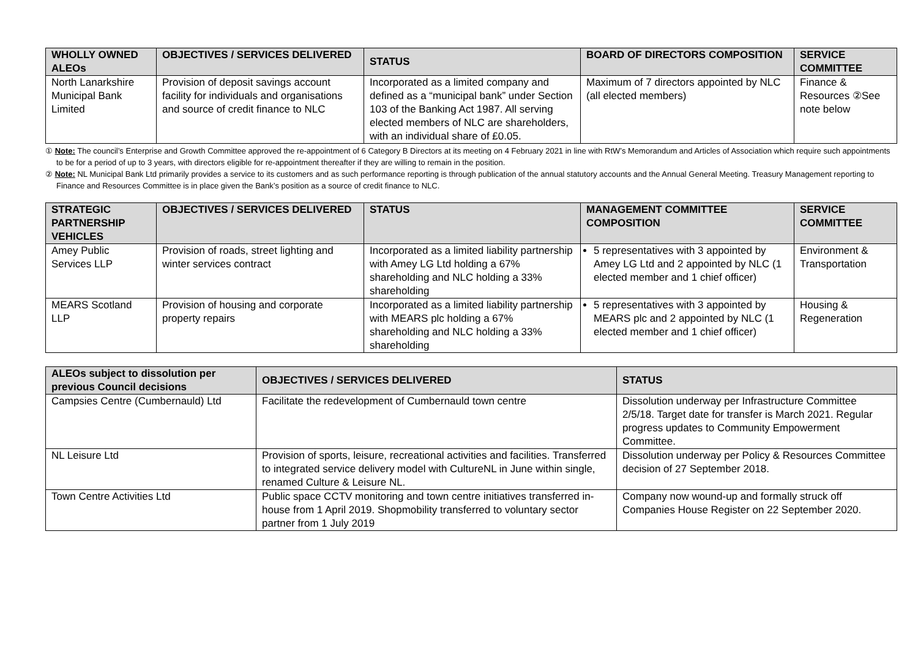| WHOLLY OWNED ALEOs | OBJECTIVES / SERVICES DELIVERED | STATUS | BOARD OF DIRECTORS COMPOSITION | SERVICE COMMITTEE |
| --- | --- | --- | --- | --- |
| North Lanarkshire Municipal Bank Limited | Provision of deposit savings account facility for individuals and organisations and source of credit finance to NLC | Incorporated as a limited company and defined as a “municipal bank” under Section 103 of the Banking Act 1987. All serving elected members of NLC are shareholders, with an individual share of £0.05. | Maximum of 7 directors appointed by NLC (all elected members) | Finance & Resources ②See note below |
① Note: The council’s Enterprise and Growth Committee approved the re-appointment of 6 Category B Directors at its meeting on 4 February 2021 in line with RtW’s Memorandum and Articles of Association which require such appointments to be for a period of up to 3 years, with directors eligible for re-appointment thereafter if they are willing to remain in the position.
② Note: NL Municipal Bank Ltd primarily provides a service to its customers and as such performance reporting is through publication of the annual statutory accounts and the Annual General Meeting. Treasury Management reporting to Finance and Resources Committee is in place given the Bank’s position as a source of credit finance to NLC.
| STRATEGIC PARTNERSHIP VEHICLES | OBJECTIVES / SERVICES DELIVERED | STATUS | MANAGEMENT COMMITTEE COMPOSITION | SERVICE COMMITTEE |
| --- | --- | --- | --- | --- |
| Amey Public Services LLP | Provision of roads, street lighting and winter services contract | Incorporated as a limited liability partnership with Amey LG Ltd holding a 67% shareholding and NLC holding a 33% shareholding | 5 representatives with 3 appointed by Amey LG Ltd and 2 appointed by NLC (1 elected member and 1 chief officer) | Environment & Transportation |
| MEARS Scotland LLP | Provision of housing and corporate property repairs | Incorporated as a limited liability partnership with MEARS plc holding a 67% shareholding and NLC holding a 33% shareholding | 5 representatives with 3 appointed by MEARS plc and 2 appointed by NLC (1 elected member and 1 chief officer) | Housing & Regeneration |
| ALEOs subject to dissolution per previous Council decisions | OBJECTIVES / SERVICES DELIVERED | STATUS |
| --- | --- | --- |
| Campsies Centre (Cumbernauld) Ltd | Facilitate the redevelopment of Cumbernauld town centre | Dissolution underway per Infrastructure Committee 2/5/18. Target date for transfer is March 2021. Regular progress updates to Community Empowerment Committee. |
| NL Leisure Ltd | Provision of sports, leisure, recreational activities and facilities. Transferred to integrated service delivery model with CultureNL in June within single, renamed Culture & Leisure NL. | Dissolution underway per Policy & Resources Committee decision of 27 September 2018. |
| Town Centre Activities Ltd | Public space CCTV monitoring and town centre initiatives transferred in-house from 1 April 2019. Shopmobility transferred to voluntary sector partner from 1 July 2019 | Company now wound-up and formally struck off Companies House Register on 22 September 2020. |